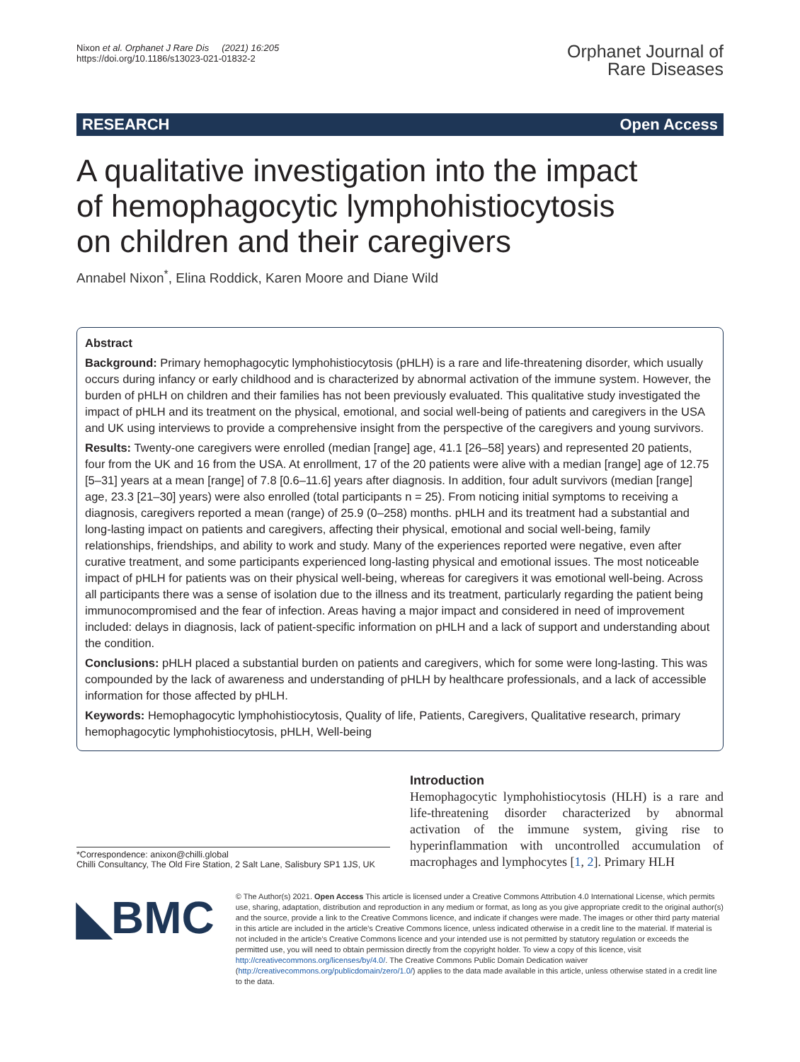Nixon et al. Orphanet J Rare Dis (2021) 16:205
https://doi.org/10.1186/s13023-021-01832-2
Orphanet Journal of
Rare Diseases
RESEARCH Open Access
A qualitative investigation into the impact of hemophagocytic lymphohistiocytosis on children and their caregivers
Annabel Nixon<sup>*</sup>, Elina Roddick, Karen Moore and Diane Wild
Abstract
Background: Primary hemophagocytic lymphohistiocytosis (pHLH) is a rare and life-threatening disorder, which usually occurs during infancy or early childhood and is characterized by abnormal activation of the immune system. However, the burden of pHLH on children and their families has not been previously evaluated. This qualitative study investigated the impact of pHLH and its treatment on the physical, emotional, and social well-being of patients and caregivers in the USA and UK using interviews to provide a comprehensive insight from the perspective of the caregivers and young survivors.
Results: Twenty-one caregivers were enrolled (median [range] age, 41.1 [26–58] years) and represented 20 patients, four from the UK and 16 from the USA. At enrollment, 17 of the 20 patients were alive with a median [range] age of 12.75 [5–31] years at a mean [range] of 7.8 [0.6–11.6] years after diagnosis. In addition, four adult survivors (median [range] age, 23.3 [21–30] years) were also enrolled (total participants n = 25). From noticing initial symptoms to receiving a diagnosis, caregivers reported a mean (range) of 25.9 (0–258) months. pHLH and its treatment had a substantial and long-lasting impact on patients and caregivers, affecting their physical, emotional and social well-being, family relationships, friendships, and ability to work and study. Many of the experiences reported were negative, even after curative treatment, and some participants experienced long-lasting physical and emotional issues. The most noticeable impact of pHLH for patients was on their physical well-being, whereas for caregivers it was emotional well-being. Across all participants there was a sense of isolation due to the illness and its treatment, particularly regarding the patient being immunocompromised and the fear of infection. Areas having a major impact and considered in need of improvement included: delays in diagnosis, lack of patient-specific information on pHLH and a lack of support and understanding about the condition.
Conclusions: pHLH placed a substantial burden on patients and caregivers, which for some were long-lasting. This was compounded by the lack of awareness and understanding of pHLH by healthcare professionals, and a lack of accessible information for those affected by pHLH.
Keywords: Hemophagocytic lymphohistiocytosis, Quality of life, Patients, Caregivers, Qualitative research, primary hemophagocytic lymphohistiocytosis, pHLH, Well-being
*Correspondence: anixon@chilli.global
Chilli Consultancy, The Old Fire Station, 2 Salt Lane, Salisbury SP1 1JS, UK
Introduction
Hemophagocytic lymphohistiocytosis (HLH) is a rare and life-threatening disorder characterized by abnormal activation of the immune system, giving rise to hyperinflammation with uncontrolled accumulation of macrophages and lymphocytes [1, 2]. Primary HLH
◣BMC
© The Author(s) 2021. Open Access This article is licensed under a Creative Commons Attribution 4.0 International License, which permits use, sharing, adaptation, distribution and reproduction in any medium or format, as long as you give appropriate credit to the original author(s) and the source, provide a link to the Creative Commons licence, and indicate if changes were made. The images or other third party material in this article are included in the article's Creative Commons licence, unless indicated otherwise in a credit line to the material. If material is not included in the article's Creative Commons licence and your intended use is not permitted by statutory regulation or exceeds the permitted use, you will need to obtain permission directly from the copyright holder. To view a copy of this licence, visit http://creativecommons.org/licenses/by/4.0/. The Creative Commons Public Domain Dedication waiver (http://creativecommons.org/publicdomain/zero/1.0/) applies to the data made available in this article, unless otherwise stated in a credit line to the data.